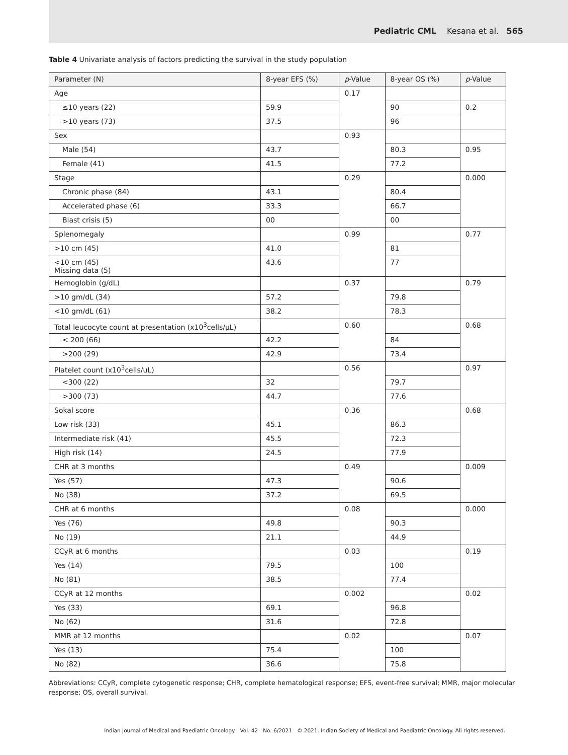Pediatric CML Kesana et al. 565
Table 4 Univariate analysis of factors predicting the survival in the study population
| Parameter (N) | 8-year EFS (%) | p -Value | 8-year OS (%) | p -Value |
| --- | --- | --- | --- | --- |
| Age | | 0.17 | | |
| ≤10 years (22) | 59.9 | | 90 | 0.2 |
| >10 years (73) | 37.5 | | 96 | |
| Sex | | 0.93 | | |
| Male (54) | 43.7 | | 80.3 | 0.95 |
| Female (41) | 41.5 | | 77.2 | |
| Stage | | 0.29 | | 0.000 |
| Chronic phase (84) | 43.1 | | 80.4 | |
| Accelerated phase (6) | 33.3 | | 66.7 | |
| Blast crisis (5) | 00 | | 00 | |
| Splenomegaly | | 0.99 | | 0.77 |
| >10 cm (45) | 41.0 | | 81 | |
| <10 cm (45) Missing data (5) | 43.6 | | 77 | |
| Hemoglobin (g/dL) | | 0.37 | | 0.79 |
| >10 gm/dL (34) | 57.2 | | 79.8 | |
| <10 gm/dL (61) | 38.2 | | 78.3 | |
| Total leucocyte count at presentation (x10<sup>3</sup>cells/μL) | | 0.60 | | 0.68 |
| < 200 (66) | 42.2 | | 84 | |
| >200 (29) | 42.9 | | 73.4 | |
| Platelet count (x10<sup>3</sup>cells/uL) | | 0.56 | | 0.97 |
| <300 (22) | 32 | | 79.7 | |
| >300 (73) | 44.7 | | 77.6 | |
| Sokal score | | 0.36 | | 0.68 |
| Low risk (33) | 45.1 | | 86.3 | |
| Intermediate risk (41) | 45.5 | | 72.3 | |
| High risk (14) | 24.5 | | 77.9 | |
| CHR at 3 months | | 0.49 | | 0.009 |
| Yes (57) | 47.3 | | 90.6 | |
| No (38) | 37.2 | | 69.5 | |
| CHR at 6 months | | 0.08 | | 0.000 |
| Yes (76) | 49.8 | | 90.3 | |
| No (19) | 21.1 | | 44.9 | |
| CCyR at 6 months | | 0.03 | | 0.19 |
| Yes (14) | 79.5 | | 100 | |
| No (81) | 38.5 | | 77.4 | |
| CCyR at 12 months | | 0.002 | | 0.02 |
| Yes (33) | 69.1 | | 96.8 | |
| No (62) | 31.6 | | 72.8 | |
| MMR at 12 months | | 0.02 | | 0.07 |
| Yes (13) | 75.4 | | 100 | |
| No (82) | 36.6 | | 75.8 | |
Abbreviations: CCyR, complete cytogenetic response; CHR, complete hematological response; EFS, event-free survival; MMR, major molecular response; OS, overall survival.
Indian Journal of Medical and Paediatric Oncology Vol. 42 No. 6/2021 © 2021. Indian Society of Medical and Paediatric Oncology. All rights reserved.